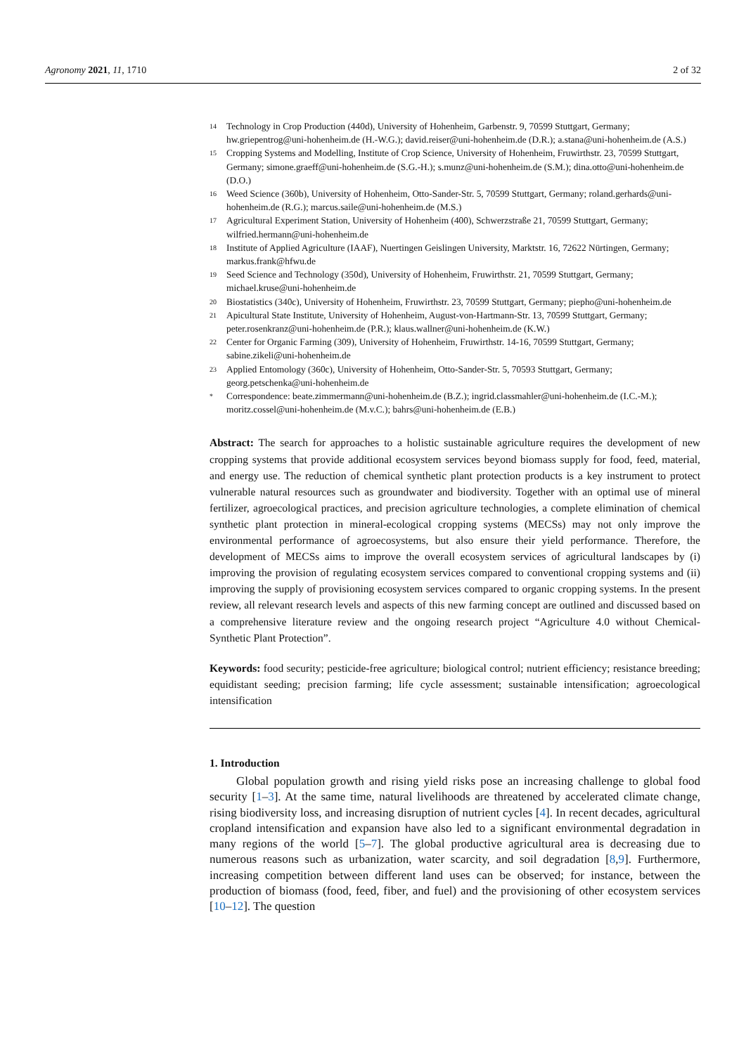Agronomy 2021, 11, 1710 2 of 32
14 Technology in Crop Production (440d), University of Hohenheim, Garbenstr. 9, 70599 Stuttgart, Germany; hw.griepentrog@uni-hohenheim.de (H.-W.G.); david.reiser@uni-hohenheim.de (D.R.); a.stana@uni-hohenheim.de (A.S.)
15 Cropping Systems and Modelling, Institute of Crop Science, University of Hohenheim, Fruwirthstr. 23, 70599 Stuttgart, Germany; simone.graeff@uni-hohenheim.de (S.G.-H.); s.munz@uni-hohenheim.de (S.M.); dina.otto@uni-hohenheim.de (D.O.)
16 Weed Science (360b), University of Hohenheim, Otto-Sander-Str. 5, 70599 Stuttgart, Germany; roland.gerhards@uni-hohenheim.de (R.G.); marcus.saile@uni-hohenheim.de (M.S.)
17 Agricultural Experiment Station, University of Hohenheim (400), Schwerzstraße 21, 70599 Stuttgart, Germany; wilfried.hermann@uni-hohenheim.de
18 Institute of Applied Agriculture (IAAF), Nuertingen Geislingen University, Marktstr. 16, 72622 Nürtingen, Germany; markus.frank@hfwu.de
19 Seed Science and Technology (350d), University of Hohenheim, Fruwirthstr. 21, 70599 Stuttgart, Germany; michael.kruse@uni-hohenheim.de
20 Biostatistics (340c), University of Hohenheim, Fruwirthstr. 23, 70599 Stuttgart, Germany; piepho@uni-hohenheim.de
21 Apicultural State Institute, University of Hohenheim, August-von-Hartmann-Str. 13, 70599 Stuttgart, Germany; peter.rosenkranz@uni-hohenheim.de (P.R.); klaus.wallner@uni-hohenheim.de (K.W.)
22 Center for Organic Farming (309), University of Hohenheim, Fruwirthstr. 14-16, 70599 Stuttgart, Germany; sabine.zikeli@uni-hohenheim.de
23 Applied Entomology (360c), University of Hohenheim, Otto-Sander-Str. 5, 70593 Stuttgart, Germany; georg.petschenka@uni-hohenheim.de
* Correspondence: beate.zimmermann@uni-hohenheim.de (B.Z.); ingrid.classmahler@uni-hohenheim.de (I.C.-M.); moritz.cossel@uni-hohenheim.de (M.v.C.); bahrs@uni-hohenheim.de (E.B.)
Abstract: The search for approaches to a holistic sustainable agriculture requires the development of new cropping systems that provide additional ecosystem services beyond biomass supply for food, feed, material, and energy use. The reduction of chemical synthetic plant protection products is a key instrument to protect vulnerable natural resources such as groundwater and biodiversity. Together with an optimal use of mineral fertilizer, agroecological practices, and precision agriculture technologies, a complete elimination of chemical synthetic plant protection in mineral-ecological cropping systems (MECSs) may not only improve the environmental performance of agroecosystems, but also ensure their yield performance. Therefore, the development of MECSs aims to improve the overall ecosystem services of agricultural landscapes by (i) improving the provision of regulating ecosystem services compared to conventional cropping systems and (ii) improving the supply of provisioning ecosystem services compared to organic cropping systems. In the present review, all relevant research levels and aspects of this new farming concept are outlined and discussed based on a comprehensive literature review and the ongoing research project “Agriculture 4.0 without Chemical-Synthetic Plant Protection”.
Keywords: food security; pesticide-free agriculture; biological control; nutrient efficiency; resistance breeding; equidistant seeding; precision farming; life cycle assessment; sustainable intensification; agroecological intensification
1. Introduction
Global population growth and rising yield risks pose an increasing challenge to global food security [1–3]. At the same time, natural livelihoods are threatened by accelerated climate change, rising biodiversity loss, and increasing disruption of nutrient cycles [4]. In recent decades, agricultural cropland intensification and expansion have also led to a significant environmental degradation in many regions of the world [5–7]. The global productive agricultural area is decreasing due to numerous reasons such as urbanization, water scarcity, and soil degradation [8,9]. Furthermore, increasing competition between different land uses can be observed; for instance, between the production of biomass (food, feed, fiber, and fuel) and the provisioning of other ecosystem services [10–12]. The question